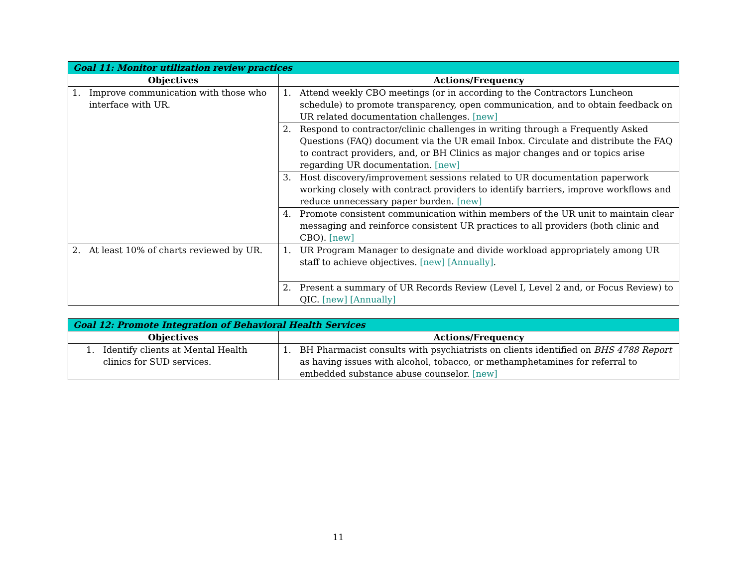| Goal 11: Monitor utilization review practices | |
| --- | --- |
| Objectives | Actions/Frequency |
| 1. Improve communication with those who interface with UR. | 1. Attend weekly CBO meetings (or in according to the Contractors Luncheon schedule) to promote transparency, open communication, and to obtain feedback on UR related documentation challenges. [new] |
| | 2. Respond to contractor/clinic challenges in writing through a Frequently Asked Questions (FAQ) document via the UR email Inbox. Circulate and distribute the FAQ to contract providers, and, or BH Clinics as major changes and or topics arise regarding UR documentation. [new] |
| | 3. Host discovery/improvement sessions related to UR documentation paperwork working closely with contract providers to identify barriers, improve workflows and reduce unnecessary paper burden. [new] |
| | 4. Promote consistent communication within members of the UR unit to maintain clear messaging and reinforce consistent UR practices to all providers (both clinic and CBO). [new] |
| 2. At least 10% of charts reviewed by UR. | 1. UR Program Manager to designate and divide workload appropriately among UR staff to achieve objectives. [new] [Annually] . |
| | 2. Present a summary of UR Records Review (Level I, Level 2 and, or Focus Review) to QIC. [new] [Annually] |
| Goal 12: Promote Integration of Behavioral Health Services | |
| --- | --- |
| Objectives | Actions/Frequency |
| 1. Identify clients at Mental Health clinics for SUD services. | 1. BH Pharmacist consults with psychiatrists on clients identified on BHS 4788 Report as having issues with alcohol, tobacco, or methamphetamines for referral to embedded substance abuse counselor. [new] |
11